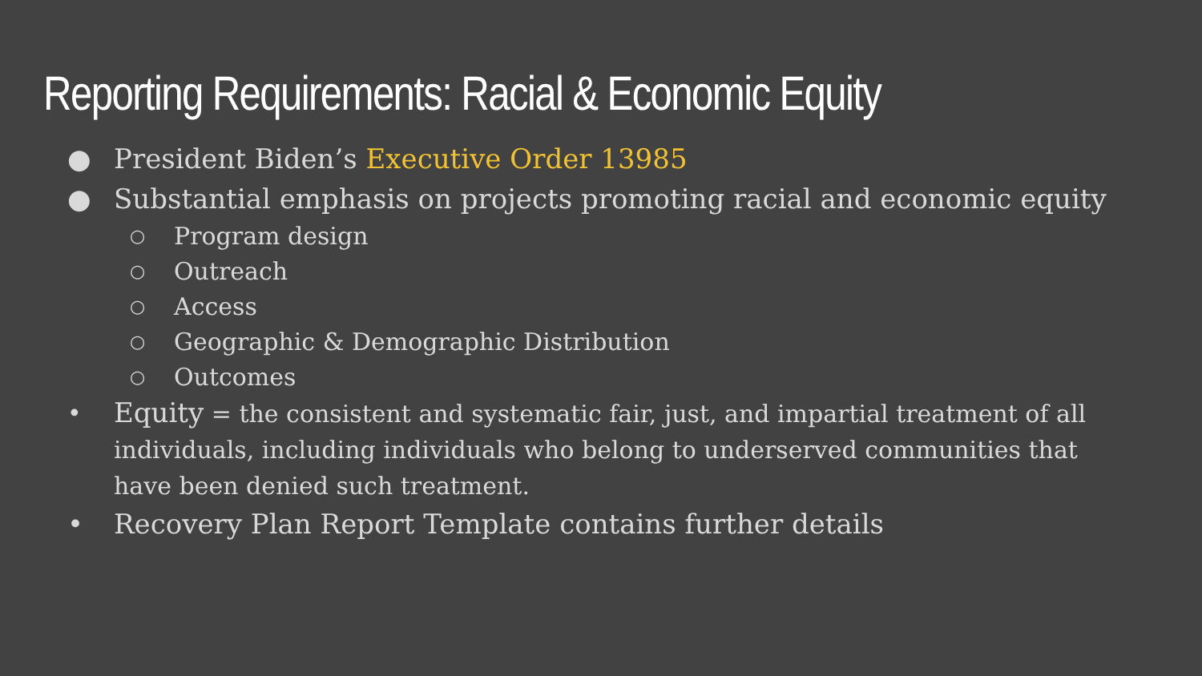Reporting Requirements: Racial & Economic Equity
● President Biden’s Executive Order 13985
● Substantial emphasis on projects promoting racial and economic equity
○ Program design
○ Outreach
○ Access
○ Geographic & Demographic Distribution
○ Outcomes
• Equity = the consistent and systematic fair, just, and impartial treatment of all individuals, including individuals who belong to underserved communities that have been denied such treatment.
• Recovery Plan Report Template contains further details